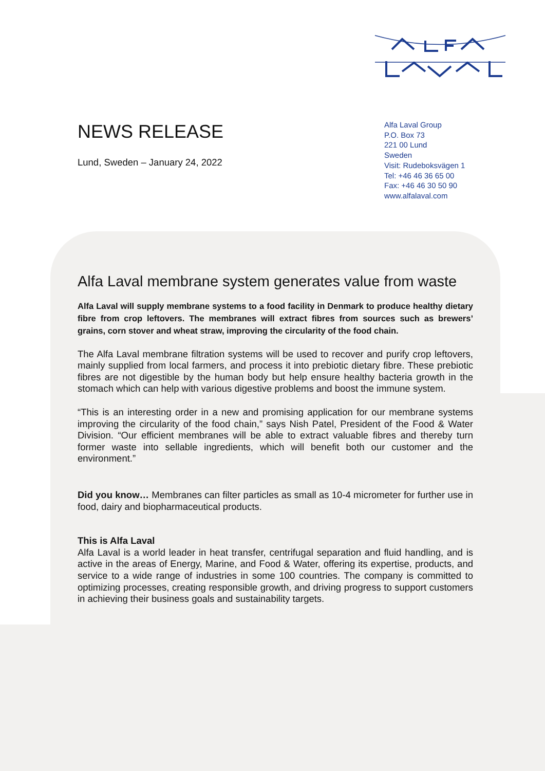NEWS RELEASE
Lund, Sweden – January 24, 2022
Alfa Laval Group
P.O. Box 73
221 00 Lund
Sweden
Visit: Rudeboksvägen 1
Tel: +46 46 36 65 00
Fax: +46 46 30 50 90
www.alfalaval.com
Alfa Laval membrane system generates value from waste
Alfa Laval will supply membrane systems to a food facility in Denmark to produce healthy dietary fibre from crop leftovers. The membranes will extract fibres from sources such as brewers’ grains, corn stover and wheat straw, improving the circularity of the food chain.
The Alfa Laval membrane filtration systems will be used to recover and purify crop leftovers, mainly supplied from local farmers, and process it into prebiotic dietary fibre. These prebiotic fibres are not digestible by the human body but help ensure healthy bacteria growth in the stomach which can help with various digestive problems and boost the immune system.
“This is an interesting order in a new and promising application for our membrane systems improving the circularity of the food chain,” says Nish Patel, President of the Food & Water Division. “Our efficient membranes will be able to extract valuable fibres and thereby turn former waste into sellable ingredients, which will benefit both our customer and the environment.”
Did you know… Membranes can filter particles as small as 10-4 micrometer for further use in food, dairy and biopharmaceutical products.
This is Alfa Laval
Alfa Laval is a world leader in heat transfer, centrifugal separation and fluid handling, and is active in the areas of Energy, Marine, and Food & Water, offering its expertise, products, and service to a wide range of industries in some 100 countries. The company is committed to optimizing processes, creating responsible growth, and driving progress to support customers in achieving their business goals and sustainability targets.